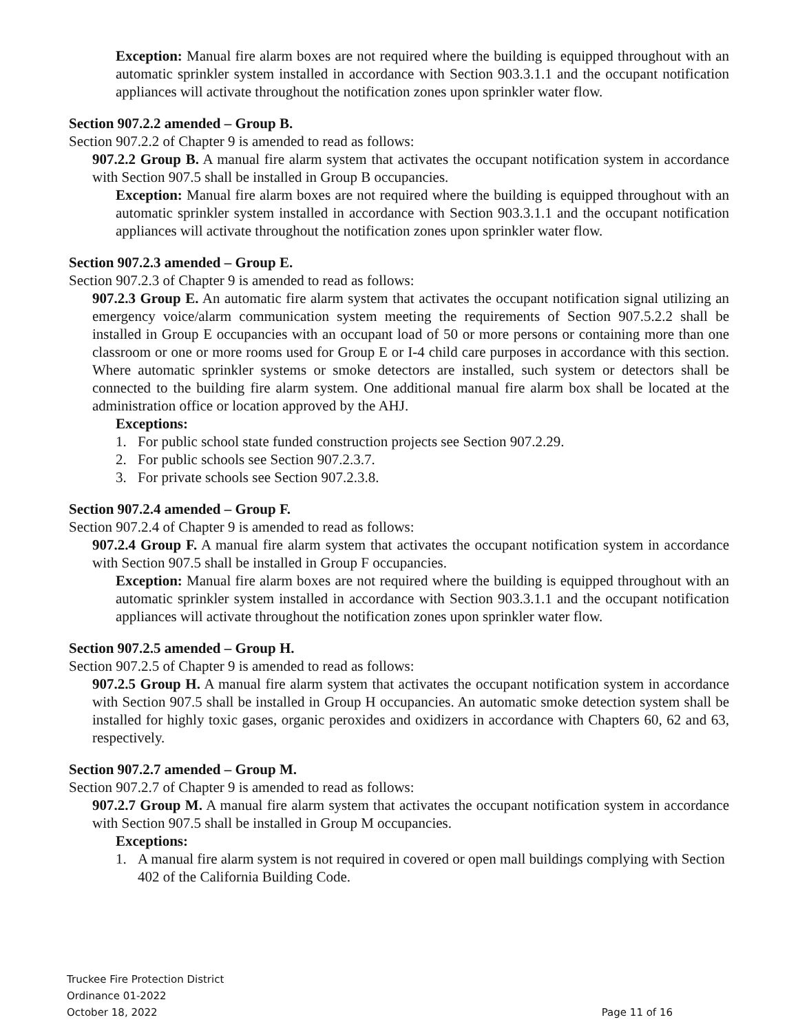Exception: Manual fire alarm boxes are not required where the building is equipped throughout with an automatic sprinkler system installed in accordance with Section 903.3.1.1 and the occupant notification appliances will activate throughout the notification zones upon sprinkler water flow.
Section 907.2.2 amended – Group B.
Section 907.2.2 of Chapter 9 is amended to read as follows:
907.2.2 Group B. A manual fire alarm system that activates the occupant notification system in accordance with Section 907.5 shall be installed in Group B occupancies.
Exception: Manual fire alarm boxes are not required where the building is equipped throughout with an automatic sprinkler system installed in accordance with Section 903.3.1.1 and the occupant notification appliances will activate throughout the notification zones upon sprinkler water flow.
Section 907.2.3 amended – Group E.
Section 907.2.3 of Chapter 9 is amended to read as follows:
907.2.3 Group E. An automatic fire alarm system that activates the occupant notification signal utilizing an emergency voice/alarm communication system meeting the requirements of Section 907.5.2.2 shall be installed in Group E occupancies with an occupant load of 50 or more persons or containing more than one classroom or one or more rooms used for Group E or I-4 child care purposes in accordance with this section. Where automatic sprinkler systems or smoke detectors are installed, such system or detectors shall be connected to the building fire alarm system. One additional manual fire alarm box shall be located at the administration office or location approved by the AHJ.
Exceptions:
1. For public school state funded construction projects see Section 907.2.29.
2. For public schools see Section 907.2.3.7.
3. For private schools see Section 907.2.3.8.
Section 907.2.4 amended – Group F.
Section 907.2.4 of Chapter 9 is amended to read as follows:
907.2.4 Group F. A manual fire alarm system that activates the occupant notification system in accordance with Section 907.5 shall be installed in Group F occupancies.
Exception: Manual fire alarm boxes are not required where the building is equipped throughout with an automatic sprinkler system installed in accordance with Section 903.3.1.1 and the occupant notification appliances will activate throughout the notification zones upon sprinkler water flow.
Section 907.2.5 amended – Group H.
Section 907.2.5 of Chapter 9 is amended to read as follows:
907.2.5 Group H. A manual fire alarm system that activates the occupant notification system in accordance with Section 907.5 shall be installed in Group H occupancies. An automatic smoke detection system shall be installed for highly toxic gases, organic peroxides and oxidizers in accordance with Chapters 60, 62 and 63, respectively.
Section 907.2.7 amended – Group M.
Section 907.2.7 of Chapter 9 is amended to read as follows:
907.2.7 Group M. A manual fire alarm system that activates the occupant notification system in accordance with Section 907.5 shall be installed in Group M occupancies.
Exceptions:
1. A manual fire alarm system is not required in covered or open mall buildings complying with Section 402 of the California Building Code.
Truckee Fire Protection District
Ordinance 01-2022
October 18, 2022
Page 11 of 16